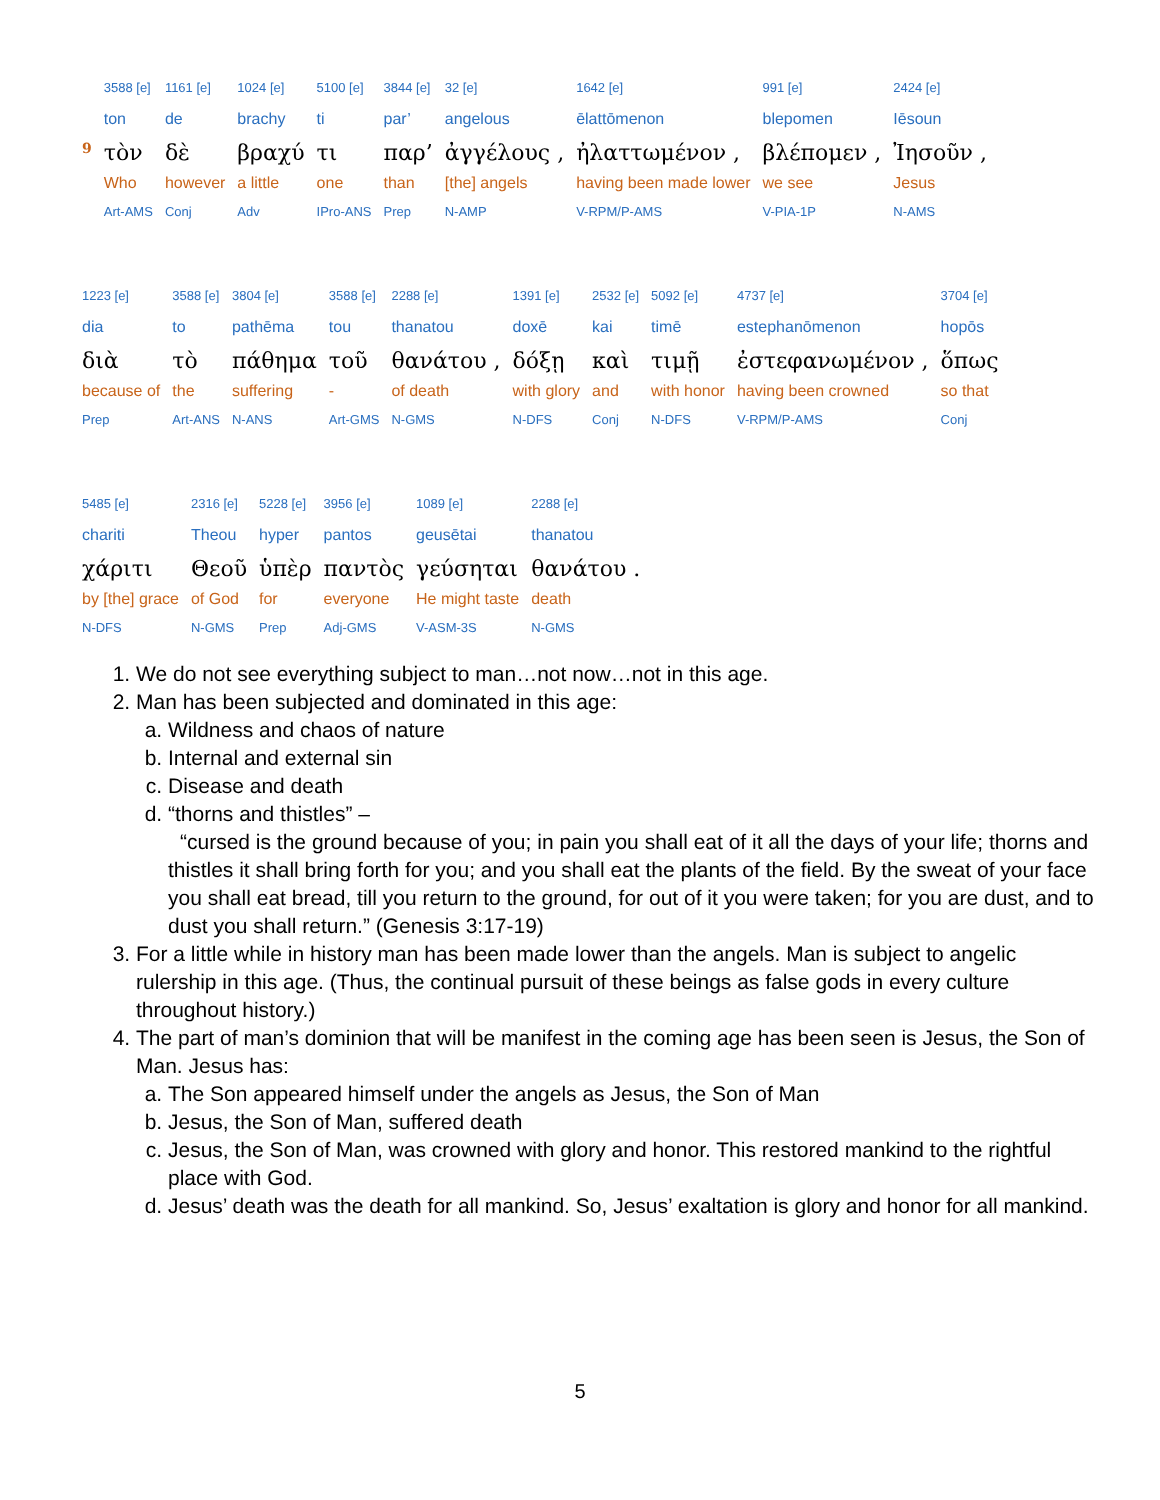| | 3588 [e] | 1161 [e] | 1024 [e] | 5100 [e] | 3844 [e] | 32 [e] | 1642 [e] | 991 [e] | 2424 [e] |
| | ton | de | brachy | ti | par’ | angelous | ēlattōmenon | blepomen | Iēsoun |
| 9 | τὸν | δὲ | βραχύ | τι | παρ’ | ἀγγέλους , | ἠλαττωμένον , | βλέπομεν , | Ἰησοῦν , |
| | Who | however | a little | one | than | [the] angels | having been made lower | we see | Jesus |
| | Art-AMS | Conj | Adv | IPro-ANS | Prep | N-AMP | V-RPM/P-AMS | V-PIA-1P | N-AMS |
| 1223 [e] | 3588 [e] | 3804 [e] | 3588 [e] | 2288 [e] | 1391 [e] | 2532 [e] | 5092 [e] | 4737 [e] | 3704 [e] |
| dia | to | pathēma | tou | thanatou | doxē | kai | timē | estephanōmenon | hopōs |
| διὰ | τὸ | πάθημα | τοῦ | θανάτου , | δόξῃ | καὶ | τιμῇ | ἐστεφανωμένον , | ὅπως |
| because of | the | suffering | - | of death | with glory | and | with honor | having been crowned | so that |
| Prep | Art-ANS | N-ANS | Art-GMS | N-GMS | N-DFS | Conj | N-DFS | V-RPM/P-AMS | Conj |
| 5485 [e] | 2316 [e] | 5228 [e] | 3956 [e] | 1089 [e] | 2288 [e] |
| chariti | Theou | hyper | pantos | geusētai | thanatou |
| χάριτι | Θεοῦ | ὑπὲρ | παντὸς | γεύσηται | θανάτου . |
| by [the] grace | of God | for | everyone | He might taste | death |
| N-DFS | N-GMS | Prep | Adj-GMS | V-ASM-3S | N-GMS |
1. We do not see everything subject to man…not now…not in this age.
2. Man has been subjected and dominated in this age:
a. Wildness and chaos of nature
b. Internal and external sin
c. Disease and death
d. “thorns and thistles” –
“cursed is the ground because of you; in pain you shall eat of it all the days of your life; thorns and thistles it shall bring forth for you; and you shall eat the plants of the field. By the sweat of your face you shall eat bread, till you return to the ground, for out of it you were taken; for you are dust, and to dust you shall return.” (Genesis 3:17-19)
3. For a little while in history man has been made lower than the angels. Man is subject to angelic rulership in this age. (Thus, the continual pursuit of these beings as false gods in every culture throughout history.)
4. The part of man’s dominion that will be manifest in the coming age has been seen is Jesus, the Son of Man. Jesus has:
a. The Son appeared himself under the angels as Jesus, the Son of Man
b. Jesus, the Son of Man, suffered death
c. Jesus, the Son of Man, was crowned with glory and honor. This restored mankind to the rightful place with God.
d. Jesus’ death was the death for all mankind. So, Jesus’ exaltation is glory and honor for all mankind.
5